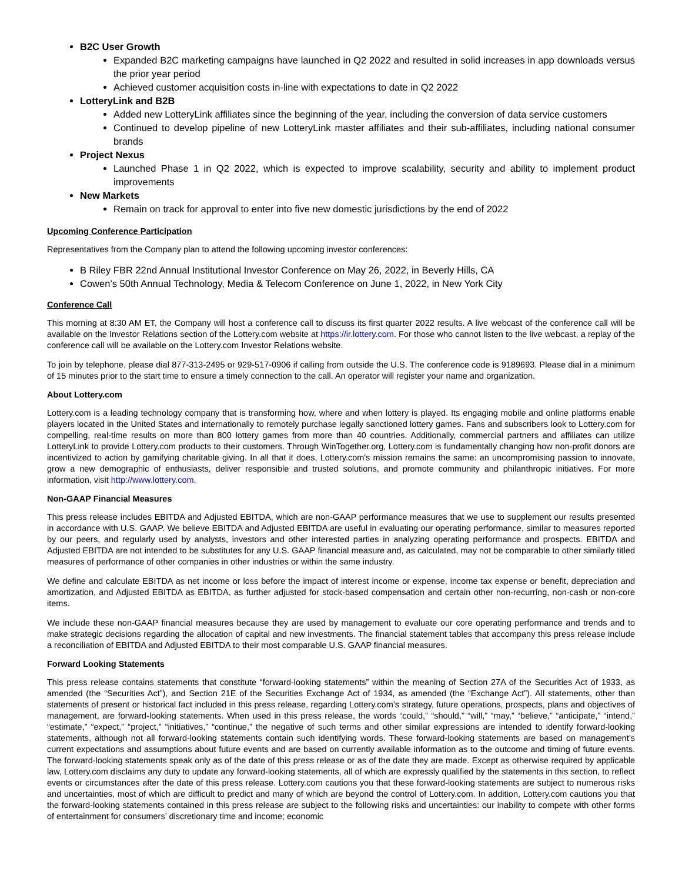B2C User Growth
Expanded B2C marketing campaigns have launched in Q2 2022 and resulted in solid increases in app downloads versus the prior year period
Achieved customer acquisition costs in-line with expectations to date in Q2 2022
LotteryLink and B2B
Added new LotteryLink affiliates since the beginning of the year, including the conversion of data service customers
Continued to develop pipeline of new LotteryLink master affiliates and their sub-affiliates, including national consumer brands
Project Nexus
Launched Phase 1 in Q2 2022, which is expected to improve scalability, security and ability to implement product improvements
New Markets
Remain on track for approval to enter into five new domestic jurisdictions by the end of 2022
Upcoming Conference Participation
Representatives from the Company plan to attend the following upcoming investor conferences:
B Riley FBR 22nd Annual Institutional Investor Conference on May 26, 2022, in Beverly Hills, CA
Cowen’s 50th Annual Technology, Media & Telecom Conference on June 1, 2022, in New York City
Conference Call
This morning at 8:30 AM ET, the Company will host a conference call to discuss its first quarter 2022 results. A live webcast of the conference call will be available on the Investor Relations section of the Lottery.com website at https://ir.lottery.com. For those who cannot listen to the live webcast, a replay of the conference call will be available on the Lottery.com Investor Relations website.
To join by telephone, please dial 877-313-2495 or 929-517-0906 if calling from outside the U.S. The conference code is 9189693. Please dial in a minimum of 15 minutes prior to the start time to ensure a timely connection to the call. An operator will register your name and organization.
About Lottery.com
Lottery.com is a leading technology company that is transforming how, where and when lottery is played. Its engaging mobile and online platforms enable players located in the United States and internationally to remotely purchase legally sanctioned lottery games. Fans and subscribers look to Lottery.com for compelling, real-time results on more than 800 lottery games from more than 40 countries. Additionally, commercial partners and affiliates can utilize LotteryLink to provide Lottery.com products to their customers. Through WinTogether.org, Lottery.com is fundamentally changing how non-profit donors are incentivized to action by gamifying charitable giving. In all that it does, Lottery.com's mission remains the same: an uncompromising passion to innovate, grow a new demographic of enthusiasts, deliver responsible and trusted solutions, and promote community and philanthropic initiatives. For more information, visit http://www.lottery.com.
Non-GAAP Financial Measures
This press release includes EBITDA and Adjusted EBITDA, which are non-GAAP performance measures that we use to supplement our results presented in accordance with U.S. GAAP. We believe EBITDA and Adjusted EBITDA are useful in evaluating our operating performance, similar to measures reported by our peers, and regularly used by analysts, investors and other interested parties in analyzing operating performance and prospects. EBITDA and Adjusted EBITDA are not intended to be substitutes for any U.S. GAAP financial measure and, as calculated, may not be comparable to other similarly titled measures of performance of other companies in other industries or within the same industry.
We define and calculate EBITDA as net income or loss before the impact of interest income or expense, income tax expense or benefit, depreciation and amortization, and Adjusted EBITDA as EBITDA, as further adjusted for stock-based compensation and certain other non-recurring, non-cash or non-core items.
We include these non-GAAP financial measures because they are used by management to evaluate our core operating performance and trends and to make strategic decisions regarding the allocation of capital and new investments. The financial statement tables that accompany this press release include a reconciliation of EBITDA and Adjusted EBITDA to their most comparable U.S. GAAP financial measures.
Forward Looking Statements
This press release contains statements that constitute “forward-looking statements” within the meaning of Section 27A of the Securities Act of 1933, as amended (the “Securities Act”), and Section 21E of the Securities Exchange Act of 1934, as amended (the “Exchange Act”). All statements, other than statements of present or historical fact included in this press release, regarding Lottery.com’s strategy, future operations, prospects, plans and objectives of management, are forward-looking statements. When used in this press release, the words “could,” “should,” “will,” “may,” “believe,” “anticipate,” “intend,” “estimate,” “expect,” “project,” “initiatives,” “continue,” the negative of such terms and other similar expressions are intended to identify forward-looking statements, although not all forward-looking statements contain such identifying words. These forward-looking statements are based on management’s current expectations and assumptions about future events and are based on currently available information as to the outcome and timing of future events. The forward-looking statements speak only as of the date of this press release or as of the date they are made. Except as otherwise required by applicable law, Lottery.com disclaims any duty to update any forward-looking statements, all of which are expressly qualified by the statements in this section, to reflect events or circumstances after the date of this press release. Lottery.com cautions you that these forward-looking statements are subject to numerous risks and uncertainties, most of which are difficult to predict and many of which are beyond the control of Lottery.com. In addition, Lottery.com cautions you that the forward-looking statements contained in this press release are subject to the following risks and uncertainties: our inability to compete with other forms of entertainment for consumers’ discretionary time and income; economic